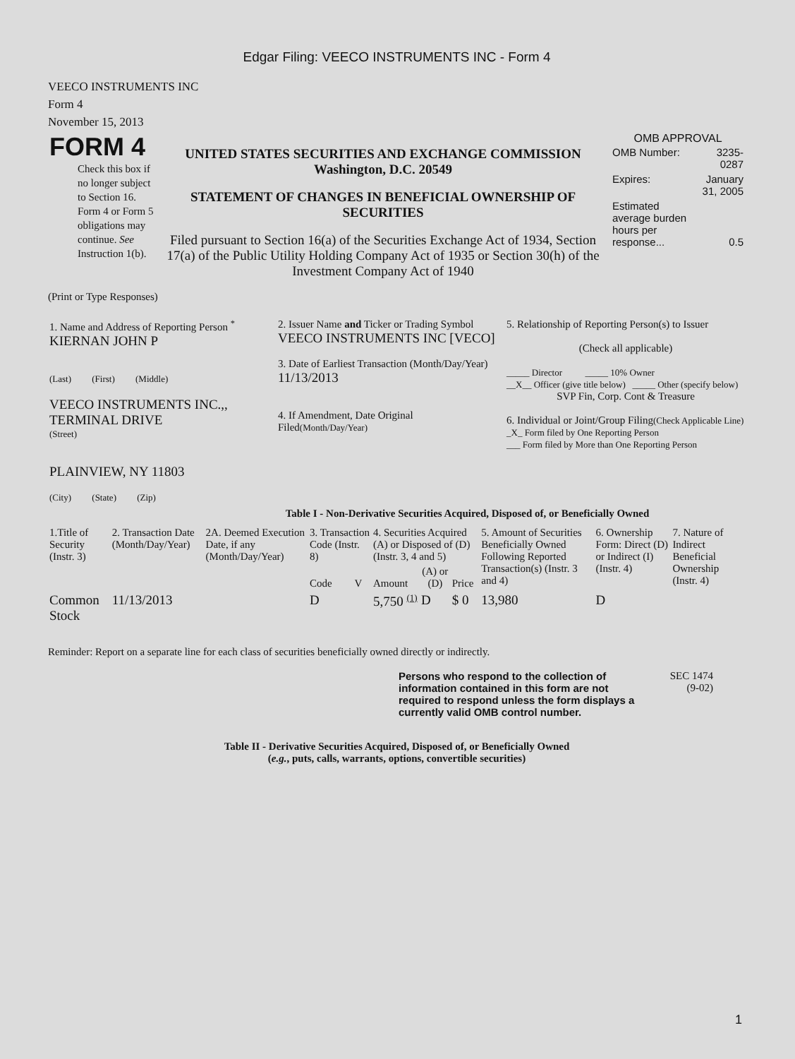Edgar Filing: VEECO INSTRUMENTS INC - Form 4
VEECO INSTRUMENTS INC
Form 4
November 15, 2013
| FORM 4 Check this box if no longer subject to Section 16. Form 4 or Form 5 obligations may continue. See Instruction 1(b). | UNITED STATES SECURITIES AND EXCHANGE COMMISSION Washington, D.C. 20549 STATEMENT OF CHANGES IN BENEFICIAL OWNERSHIP OF SECURITIES Filed pursuant to Section 16(a) of the Securities Exchange Act of 1934, Section 17(a) of the Public Utility Holding Company Act of 1935 or Section 30(h) of the Investment Company Act of 1940 | OMB APPROVAL / OMB Number: / 3235-0287 / / Expires: / January 31, 2005 / / Estimated average burden hours per response... / 0.5 / |
(Print or Type Responses)
| 1. Name and Address of Reporting Person <sup>*</sup> KIERNAN JOHN P (Last) (First) (Middle) VEECO INSTRUMENTS INC.,, TERMINAL DRIVE (Street) PLAINVIEW, NY 11803 (City) (State) (Zip) | 2. Issuer Name and Ticker or Trading Symbol VEECO INSTRUMENTS INC [VECO] 3. Date of Earliest Transaction (Month/Day/Year) 11/13/2013 4. If Amendment, Date Original Filed (Month/Day/Year) | 5. Relationship of Reporting Person(s) to Issuer (Check all applicable) _____ Director _____ 10% Owner __X__ Officer (give title below) _____ Other (specify below) SVP Fin, Corp. Cont & Treasure 6. Individual or Joint/Group Filing (Check Applicable Line) _X_ Form filed by One Reporting Person ___ Form filed by More than One Reporting Person |
Table I - Non-Derivative Securities Acquired, Disposed of, or Beneficially Owned
| 1.Title of Security (Instr. 3) | 2. Transaction Date (Month/Day/Year) | 2A. Deemed Execution Date, if any (Month/Day/Year) | 3. Transaction Code (Instr. 8) | | 4. Securities Acquired (A) or Disposed of (D) (Instr. 3, 4 and 5) | | | 5. Amount of Securities Beneficially Owned Following Reported Transaction(s) (Instr. 3 and 4) | 6. Ownership Form: Direct (D) or Indirect (I) (Instr. 4) | 7. Nature of Indirect Beneficial Ownership (Instr. 4) |
| --- | --- | --- | --- | --- | --- | --- | --- | --- | --- | --- |
| | | | Code | V | Amount | (A) or (D) | Price | | | |
| Common Stock | 11/13/2013 | | D | | 5,750 <sup>(1)</sup> | D | $ 0 | 13,980 | D | |
Reminder: Report on a separate line for each class of securities beneficially owned directly or indirectly.
| Persons who respond to the collection of information contained in this form are not required to respond unless the form displays a currently valid OMB control number. | SEC 1474 (9-02) |
Table II - Derivative Securities Acquired, Disposed of, or Beneficially Owned
(e.g., puts, calls, warrants, options, convertible securities)
1